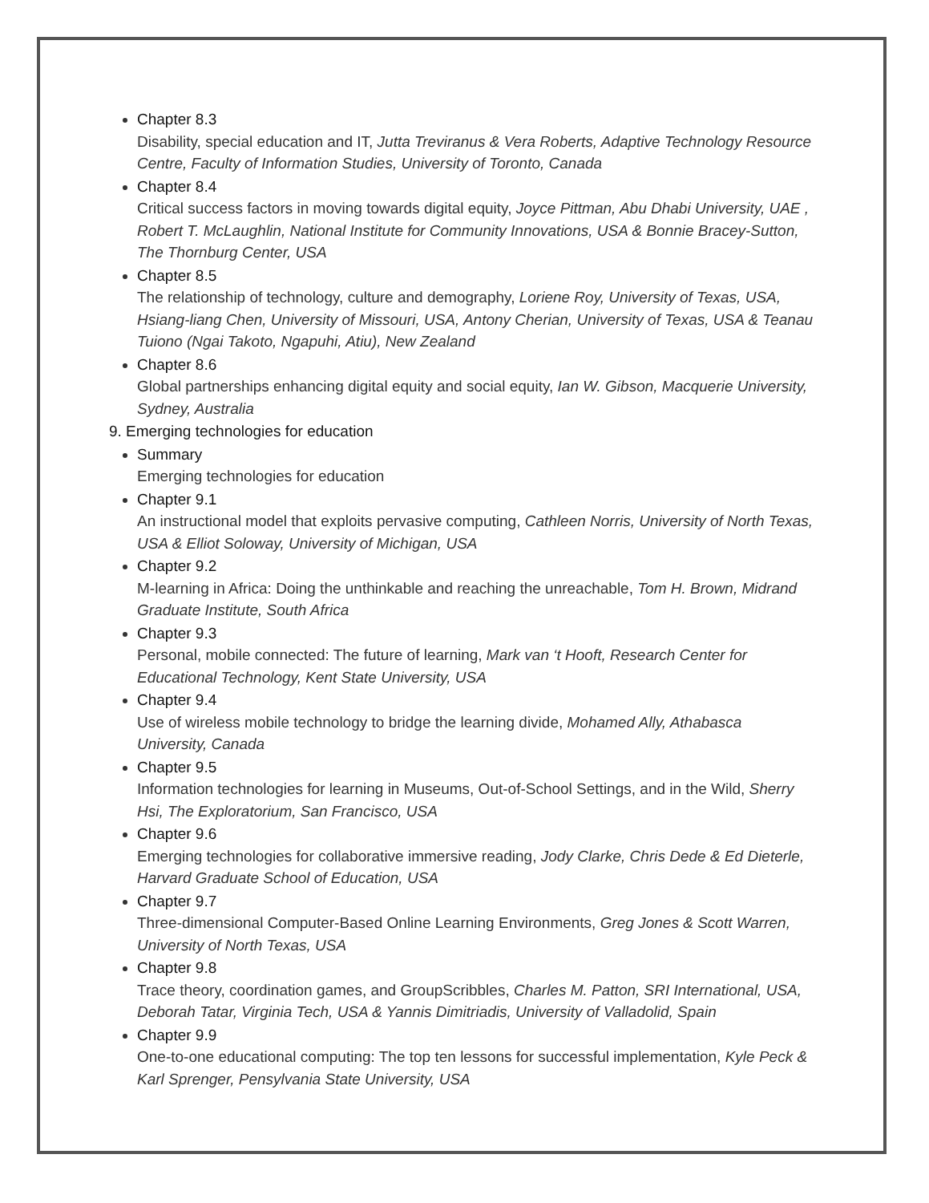Chapter 8.3
Disability, special education and IT, Jutta Treviranus & Vera Roberts, Adaptive Technology Resource Centre, Faculty of Information Studies, University of Toronto, Canada
Chapter 8.4
Critical success factors in moving towards digital equity, Joyce Pittman, Abu Dhabi University, UAE , Robert T. McLaughlin, National Institute for Community Innovations, USA & Bonnie Bracey-Sutton, The Thornburg Center, USA
Chapter 8.5
The relationship of technology, culture and demography, Loriene Roy, University of Texas, USA, Hsiang-liang Chen, University of Missouri, USA, Antony Cherian, University of Texas, USA & Teanau Tuiono (Ngai Takoto, Ngapuhi, Atiu), New Zealand
Chapter 8.6
Global partnerships enhancing digital equity and social equity, Ian W. Gibson, Macquerie University, Sydney, Australia
9. Emerging technologies for education
Summary
Emerging technologies for education
Chapter 9.1
An instructional model that exploits pervasive computing, Cathleen Norris, University of North Texas, USA & Elliot Soloway, University of Michigan, USA
Chapter 9.2
M-learning in Africa: Doing the unthinkable and reaching the unreachable, Tom H. Brown, Midrand Graduate Institute, South Africa
Chapter 9.3
Personal, mobile connected: The future of learning, Mark van ‘t Hooft, Research Center for Educational Technology, Kent State University, USA
Chapter 9.4
Use of wireless mobile technology to bridge the learning divide, Mohamed Ally, Athabasca University, Canada
Chapter 9.5
Information technologies for learning in Museums, Out-of-School Settings, and in the Wild, Sherry Hsi, The Exploratorium, San Francisco, USA
Chapter 9.6
Emerging technologies for collaborative immersive reading, Jody Clarke, Chris Dede & Ed Dieterle, Harvard Graduate School of Education, USA
Chapter 9.7
Three-dimensional Computer-Based Online Learning Environments, Greg Jones & Scott Warren, University of North Texas, USA
Chapter 9.8
Trace theory, coordination games, and GroupScribbles, Charles M. Patton, SRI International, USA, Deborah Tatar, Virginia Tech, USA & Yannis Dimitriadis, University of Valladolid, Spain
Chapter 9.9
One-to-one educational computing: The top ten lessons for successful implementation, Kyle Peck & Karl Sprenger, Pensylvania State University, USA